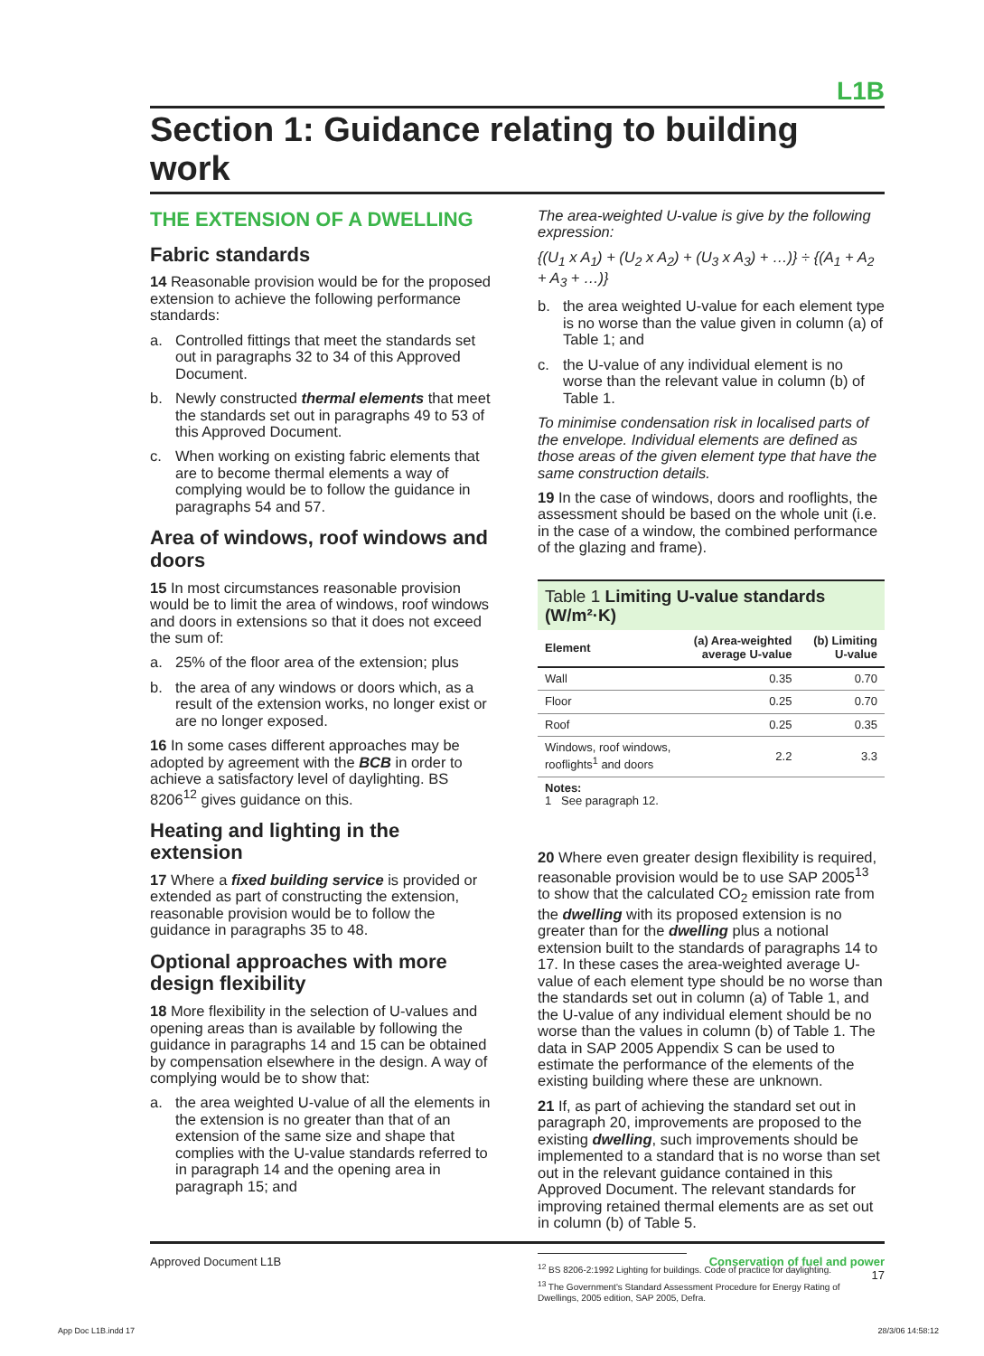L1B
Section 1: Guidance relating to building work
THE EXTENSION OF A DWELLING
Fabric standards
14 Reasonable provision would be for the proposed extension to achieve the following performance standards:
a. Controlled fittings that meet the standards set out in paragraphs 32 to 34 of this Approved Document.
b. Newly constructed thermal elements that meet the standards set out in paragraphs 49 to 53 of this Approved Document.
c. When working on existing fabric elements that are to become thermal elements a way of complying would be to follow the guidance in paragraphs 54 and 57.
Area of windows, roof windows and doors
15 In most circumstances reasonable provision would be to limit the area of windows, roof windows and doors in extensions so that it does not exceed the sum of:
a. 25% of the floor area of the extension; plus
b. the area of any windows or doors which, as a result of the extension works, no longer exist or are no longer exposed.
16 In some cases different approaches may be adopted by agreement with the BCB in order to achieve a satisfactory level of daylighting. BS 8206<sup>12</sup> gives guidance on this.
Heating and lighting in the extension
17 Where a fixed building service is provided or extended as part of constructing the extension, reasonable provision would be to follow the guidance in paragraphs 35 to 48.
Optional approaches with more design flexibility
18 More flexibility in the selection of U-values and opening areas than is available by following the guidance in paragraphs 14 and 15 can be obtained by compensation elsewhere in the design. A way of complying would be to show that:
a. the area weighted U-value of all the elements in the extension is no greater than that of an extension of the same size and shape that complies with the U-value standards referred to in paragraph 14 and the opening area in paragraph 15; and
The area-weighted U-value is give by the following expression:
{(U<sub>1</sub> x A<sub>1</sub>) + (U<sub>2</sub> x A<sub>2</sub>) + (U<sub>3</sub> x A<sub>3</sub>) + …)} ÷ {(A<sub>1</sub> + A<sub>2</sub> + A<sub>3</sub> + …)}
b. the area weighted U-value for each element type is no worse than the value given in column (a) of Table 1; and
c. the U-value of any individual element is no worse than the relevant value in column (b) of Table 1.
To minimise condensation risk in localised parts of the envelope. Individual elements are defined as those areas of the given element type that have the same construction details.
19 In the case of windows, doors and rooflights, the assessment should be based on the whole unit (i.e. in the case of a window, the combined performance of the glazing and frame).
Table 1 Limiting U-value standards (W/m²·K)
| Element | (a) Area-weighted average U-value | (b) Limiting U-value |
| --- | --- | --- |
| Wall | 0.35 | 0.70 |
| Floor | 0.25 | 0.70 |
| Roof | 0.25 | 0.35 |
| Windows, roof windows, rooflights<sup>1</sup> and doors | 2.2 | 3.3 |
| Notes: 1 See paragraph 12. | | |
20 Where even greater design flexibility is required, reasonable provision would be to use SAP 2005<sup>13</sup> to show that the calculated CO<sub>2</sub> emission rate from the dwelling with its proposed extension is no greater than for the dwelling plus a notional extension built to the standards of paragraphs 14 to 17. In these cases the area-weighted average U-value of each element type should be no worse than the standards set out in column (a) of Table 1, and the U-value of any individual element should be no worse than the values in column (b) of Table 1. The data in SAP 2005 Appendix S can be used to estimate the performance of the elements of the existing building where these are unknown.
21 If, as part of achieving the standard set out in paragraph 20, improvements are proposed to the existing dwelling, such improvements should be implemented to a standard that is no worse than set out in the relevant guidance contained in this Approved Document. The relevant standards for improving retained thermal elements are as set out in column (b) of Table 5.
<sup>12</sup> BS 8206-2:1992 Lighting for buildings. Code of practice for daylighting.
<sup>13</sup> The Government's Standard Assessment Procedure for Energy Rating of Dwellings, 2005 edition, SAP 2005, Defra.
Approved Document L1B Conservation of fuel and power
17
App Doc L1B.indd 17 28/3/06 14:58:12